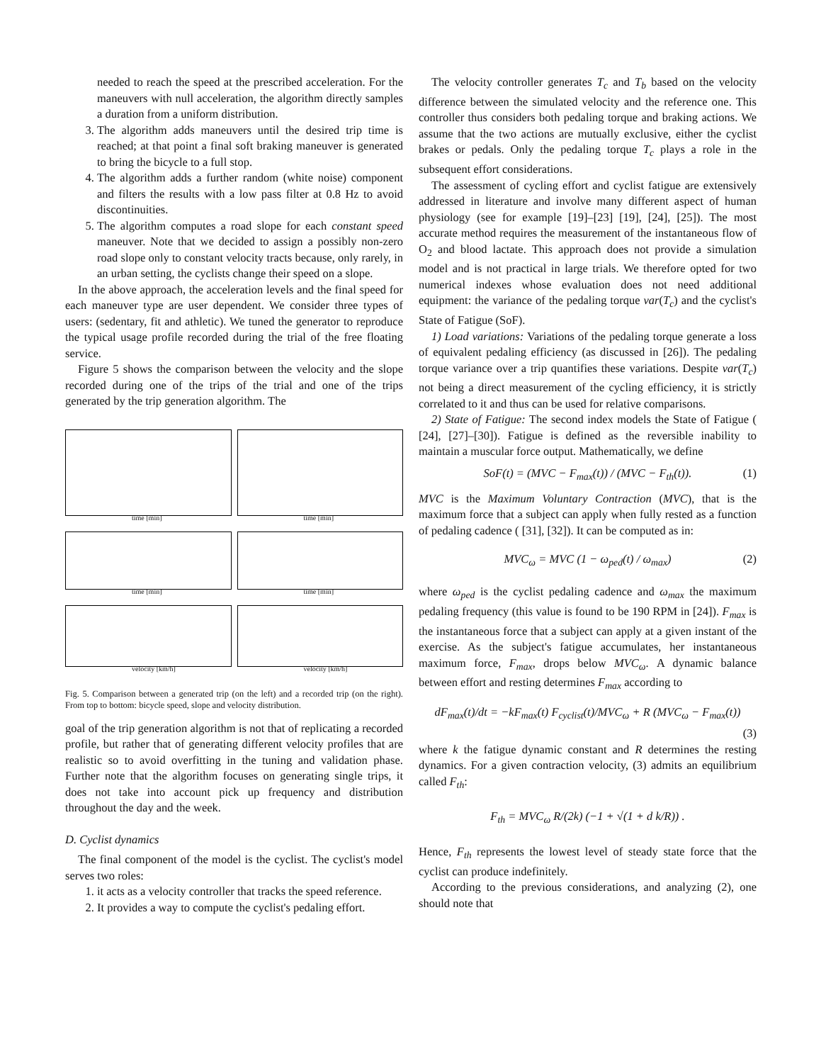needed to reach the speed at the prescribed acceleration. For the maneuvers with null acceleration, the algorithm directly samples a duration from a uniform distribution.
3. The algorithm adds maneuvers until the desired trip time is reached; at that point a final soft braking maneuver is generated to bring the bicycle to a full stop.
4. The algorithm adds a further random (white noise) component and filters the results with a low pass filter at 0.8 Hz to avoid discontinuities.
5. The algorithm computes a road slope for each constant speed maneuver. Note that we decided to assign a possibly non-zero road slope only to constant velocity tracts because, only rarely, in an urban setting, the cyclists change their speed on a slope.
In the above approach, the acceleration levels and the final speed for each maneuver type are user dependent. We consider three types of users: (sedentary, fit and athletic). We tuned the generator to reproduce the typical usage profile recorded during the trial of the free floating service.
Figure 5 shows the comparison between the velocity and the slope recorded during one of the trips of the trial and one of the trips generated by the trip generation algorithm. The
time [min]
time [min]
time [min]
time [min]
velocity [km/h]
velocity [km/h]
Fig. 5. Comparison between a generated trip (on the left) and a recorded trip (on the right). From top to bottom: bicycle speed, slope and velocity distribution.
goal of the trip generation algorithm is not that of replicating a recorded profile, but rather that of generating different velocity profiles that are realistic so to avoid overfitting in the tuning and validation phase. Further note that the algorithm focuses on generating single trips, it does not take into account pick up frequency and distribution throughout the day and the week.
D. Cyclist dynamics
The final component of the model is the cyclist. The cyclist's model serves two roles:
1. it acts as a velocity controller that tracks the speed reference.
2. It provides a way to compute the cyclist's pedaling effort.
The velocity controller generates T<sub>c</sub> and T<sub>b</sub> based on the velocity difference between the simulated velocity and the reference one. This controller thus considers both pedaling torque and braking actions. We assume that the two actions are mutually exclusive, either the cyclist brakes or pedals. Only the pedaling torque T<sub>c</sub> plays a role in the subsequent effort considerations.
The assessment of cycling effort and cyclist fatigue are extensively addressed in literature and involve many different aspect of human physiology (see for example [19]–[23] [19], [24], [25]). The most accurate method requires the measurement of the instantaneous flow of O<sub>2</sub> and blood lactate. This approach does not provide a simulation model and is not practical in large trials. We therefore opted for two numerical indexes whose evaluation does not need additional equipment: the variance of the pedaling torque var(T<sub>c</sub>) and the cyclist's State of Fatigue (SoF).
1) Load variations: Variations of the pedaling torque generate a loss of equivalent pedaling efficiency (as discussed in [26]). The pedaling torque variance over a trip quantifies these variations. Despite var(T<sub>c</sub>) not being a direct measurement of the cycling efficiency, it is strictly correlated to it and thus can be used for relative comparisons.
2) State of Fatigue: The second index models the State of Fatigue ( [24], [27]–[30]). Fatigue is defined as the reversible inability to maintain a muscular force output. Mathematically, we define
SoF(t) = (MVC − F<sub>max</sub>(t)) / (MVC − F<sub>th</sub>(t)). (1)
MVC is the Maximum Voluntary Contraction (MVC), that is the maximum force that a subject can apply when fully rested as a function of pedaling cadence ( [31], [32]). It can be computed as in:
MVC<sub>ω</sub> = MVC (1 − ω<sub>ped</sub>(t) / ω<sub>max</sub>) (2)
where ω<sub>ped</sub> is the cyclist pedaling cadence and ω<sub>max</sub> the maximum pedaling frequency (this value is found to be 190 RPM in [24]). F<sub>max</sub> is the instantaneous force that a subject can apply at a given instant of the exercise. As the subject's fatigue accumulates, her instantaneous maximum force, F<sub>max</sub>, drops below MVC<sub>ω</sub>. A dynamic balance between effort and resting determines F<sub>max</sub> according to
dF<sub>max</sub>(t)/dt = −kF<sub>max</sub>(t) F<sub>cyclist</sub>(t)/MVC<sub>ω</sub> + R (MVC<sub>ω</sub> − F<sub>max</sub>(t))
(3)
where k the fatigue dynamic constant and R determines the resting dynamics. For a given contraction velocity, (3) admits an equilibrium called F<sub>th</sub>:
F<sub>th</sub> = MVC<sub>ω</sub> R/(2k) (−1 + √(1 + d k/R)) .
Hence, F<sub>th</sub> represents the lowest level of steady state force that the cyclist can produce indefinitely.
According to the previous considerations, and analyzing (2), one should note that